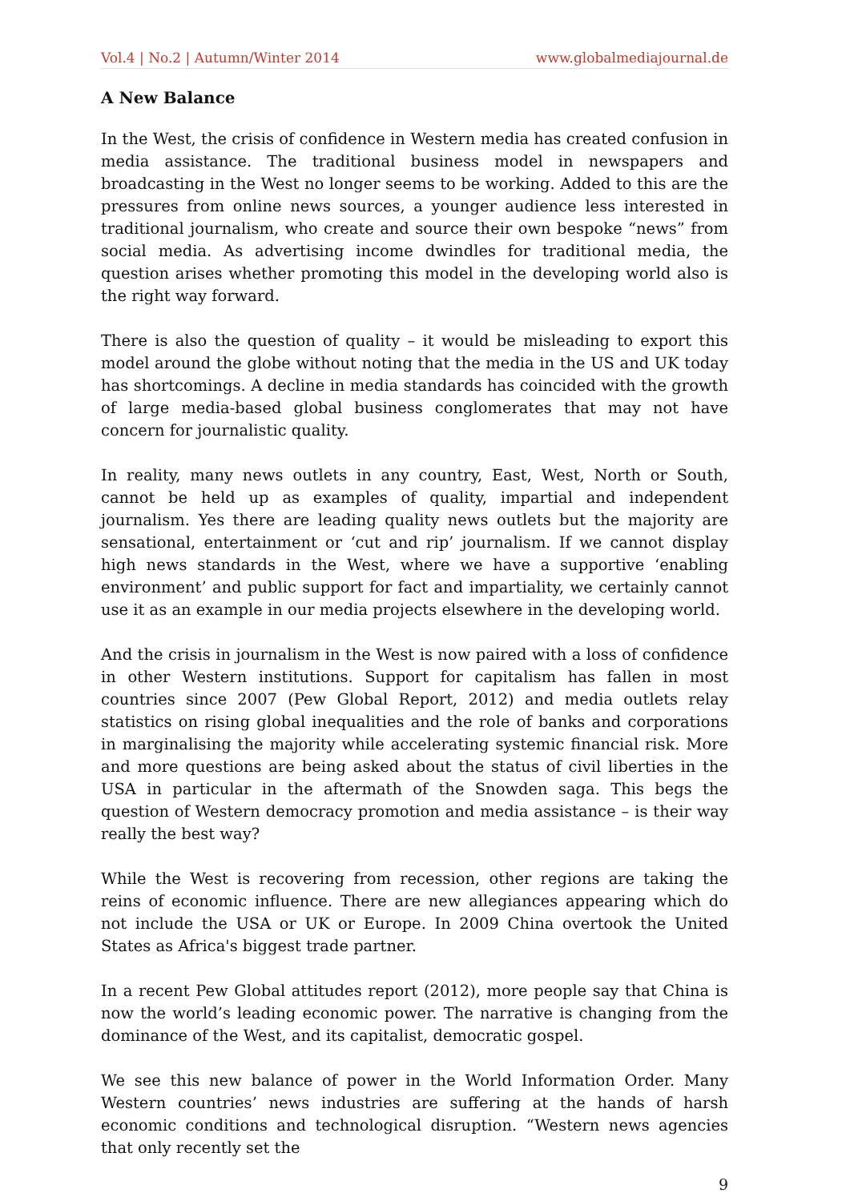Vol.4 | No.2 | Autumn/Winter 2014
www.globalmediajournal.de
A New Balance
In the West, the crisis of confidence in Western media has created confusion in media assistance. The traditional business model in newspapers and broadcasting in the West no longer seems to be working. Added to this are the pressures from online news sources, a younger audience less interested in traditional journalism, who create and source their own bespoke “news” from social media. As advertising income dwindles for traditional media, the question arises whether promoting this model in the developing world also is the right way forward.
There is also the question of quality – it would be misleading to export this model around the globe without noting that the media in the US and UK today has shortcomings. A decline in media standards has coincided with the growth of large media-based global business conglomerates that may not have concern for journalistic quality.
In reality, many news outlets in any country, East, West, North or South, cannot be held up as examples of quality, impartial and independent journalism. Yes there are leading quality news outlets but the majority are sensational, entertainment or ‘cut and rip’ journalism. If we cannot display high news standards in the West, where we have a supportive ‘enabling environment’ and public support for fact and impartiality, we certainly cannot use it as an example in our media projects elsewhere in the developing world.
And the crisis in journalism in the West is now paired with a loss of confidence in other Western institutions. Support for capitalism has fallen in most countries since 2007 (Pew Global Report, 2012) and media outlets relay statistics on rising global inequalities and the role of banks and corporations in marginalising the majority while accelerating systemic financial risk. More and more questions are being asked about the status of civil liberties in the USA in particular in the aftermath of the Snowden saga. This begs the question of Western democracy promotion and media assistance – is their way really the best way?
While the West is recovering from recession, other regions are taking the reins of economic influence. There are new allegiances appearing which do not include the USA or UK or Europe. In 2009 China overtook the United States as Africa's biggest trade partner.
In a recent Pew Global attitudes report (2012), more people say that China is now the world’s leading economic power. The narrative is changing from the dominance of the West, and its capitalist, democratic gospel.
We see this new balance of power in the World Information Order. Many Western countries’ news industries are suffering at the hands of harsh economic conditions and technological disruption. “Western news agencies that only recently set the
9